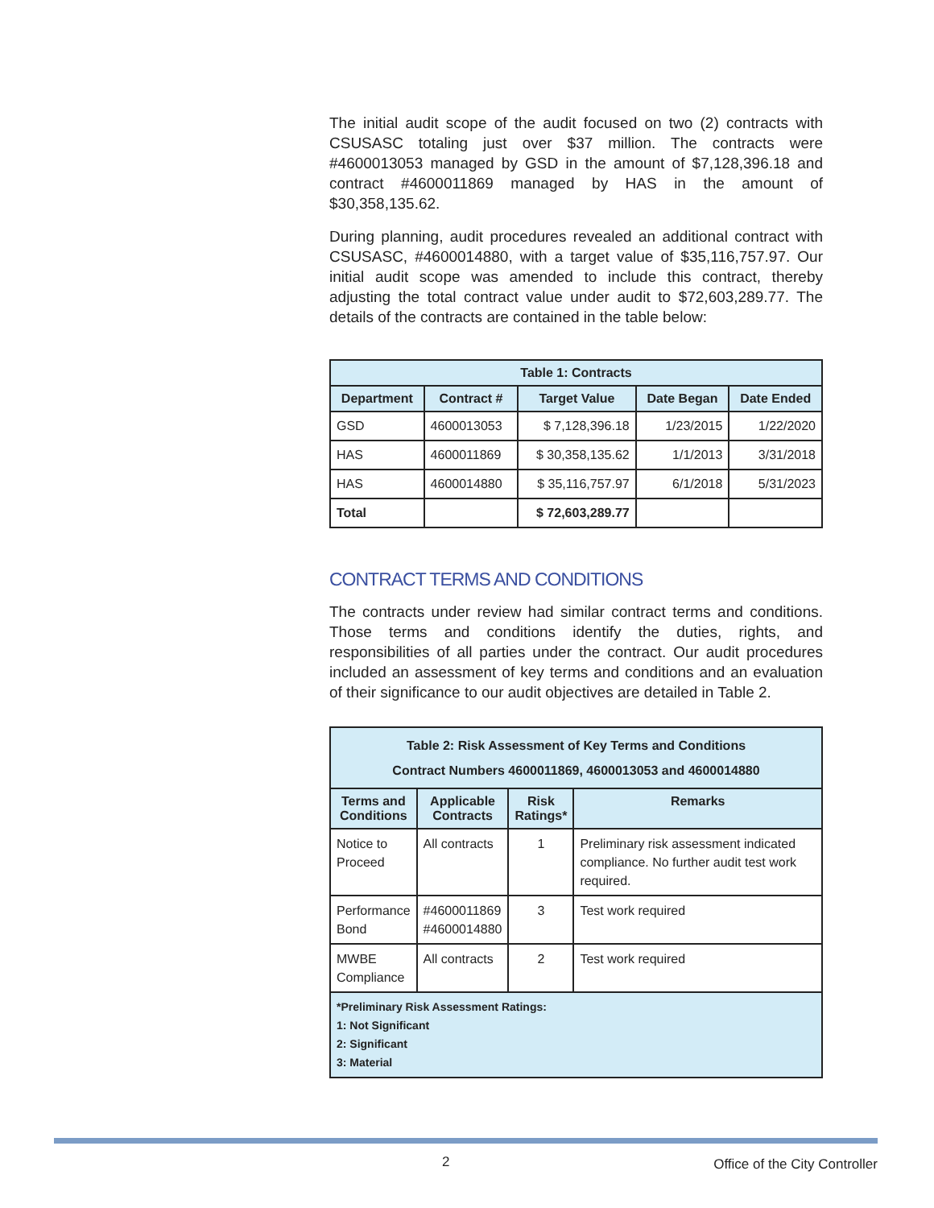The initial audit scope of the audit focused on two (2) contracts with CSUSASC totaling just over $37 million. The contracts were #4600013053 managed by GSD in the amount of $7,128,396.18 and contract #4600011869 managed by HAS in the amount of $30,358,135.62.
During planning, audit procedures revealed an additional contract with CSUSASC, #4600014880, with a target value of $35,116,757.97. Our initial audit scope was amended to include this contract, thereby adjusting the total contract value under audit to $72,603,289.77. The details of the contracts are contained in the table below:
| Table 1: Contracts | | | | |
| --- | --- | --- | --- | --- |
| Department | Contract # | Target Value | Date Began | Date Ended |
| GSD | 4600013053 | $ 7,128,396.18 | 1/23/2015 | 1/22/2020 |
| HAS | 4600011869 | $ 30,358,135.62 | 1/1/2013 | 3/31/2018 |
| HAS | 4600014880 | $ 35,116,757.97 | 6/1/2018 | 5/31/2023 |
| Total | | $ 72,603,289.77 | | |
CONTRACT TERMS AND CONDITIONS
The contracts under review had similar contract terms and conditions. Those terms and conditions identify the duties, rights, and responsibilities of all parties under the contract. Our audit procedures included an assessment of key terms and conditions and an evaluation of their significance to our audit objectives are detailed in Table 2.
| Table 2: Risk Assessment of Key Terms and Conditions Contract Numbers 4600011869, 4600013053 and 4600014880 | | | |
| --- | --- | --- | --- |
| Terms and Conditions | Applicable Contracts | Risk Ratings* | Remarks |
| Notice to Proceed | All contracts | 1 | Preliminary risk assessment indicated compliance. No further audit test work required. |
| Performance Bond | #4600011869 #4600014880 | 3 | Test work required |
| MWBE Compliance | All contracts | 2 | Test work required |
| *Preliminary Risk Assessment Ratings: 1: Not Significant 2: Significant 3: Material | | | |
2 Office of the City Controller